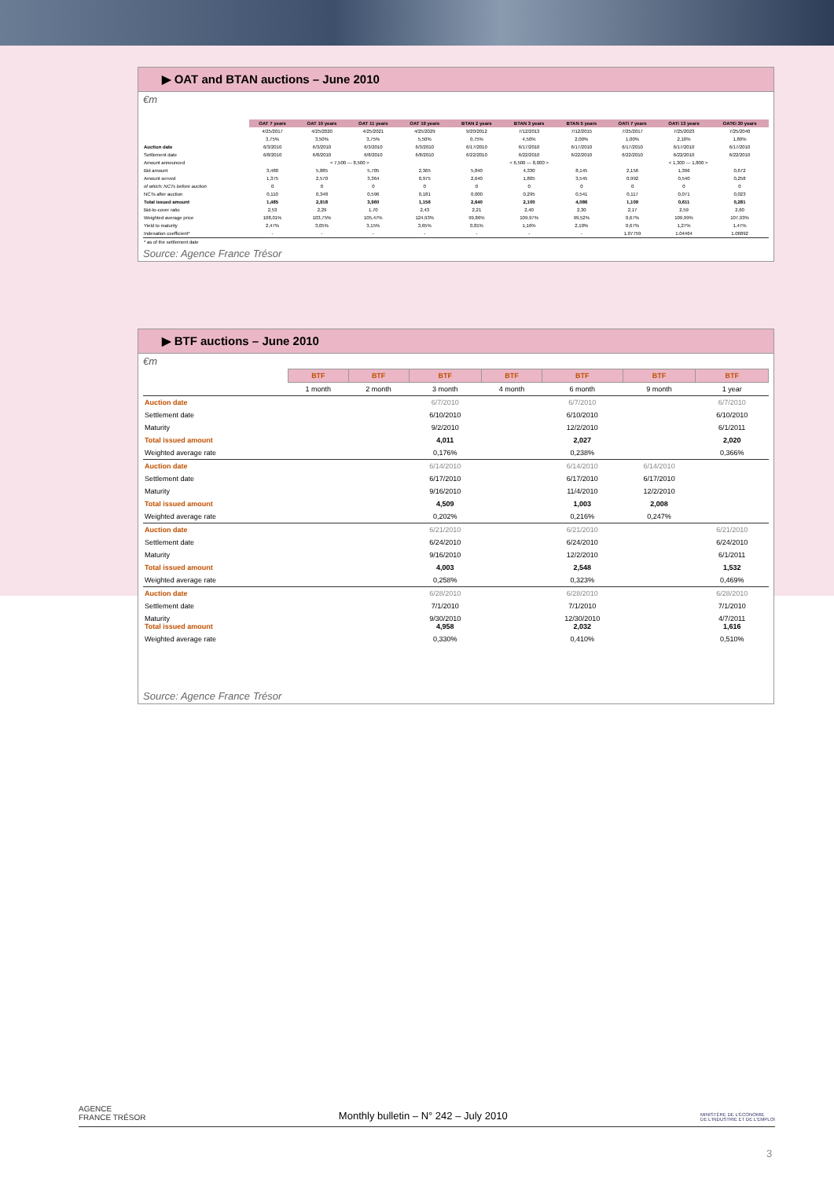▶ OAT and BTAN auctions – June 2010
€m
| | OAT 7 years | OAT 10 years | OAT 11 years | OAT 19 years | BTAN 2 years | BTAN 3 years | BTAN 5 years | OATi 7 years | OATi 13 years | OAT€i 30 years |
| --- | --- | --- | --- | --- | --- | --- | --- | --- | --- | --- |
| | 4/25/2017 | 4/25/2020 | 4/25/2021 | 4/25/2029 | 9/20/2012 | 7/12/2013 | 7/12/2015 | 7/25/2017 | 7/25/2023 | 7/25/2040 |
| | 3,75% | 3,50% | 3,75% | 5,50% | 0,75% | 4,50% | 2,00% | 1,00% | 2,10% | 1,80% |
| Auction date | 6/3/2010 | 6/3/2010 | 6/3/2010 | 6/3/2010 | 6/17/2010 | 6/17/2010 | 6/17/2010 | 6/17/2010 | 6/17/2010 | 6/17/2010 |
| Settlement date | 6/8/2010 | 6/8/2010 | 6/8/2010 | 6/8/2010 | 6/22/2010 | 6/22/2010 | 6/22/2010 | 6/22/2010 | 6/22/2010 | 6/22/2010 |
| Amount announced | < 7,500 --- 8,500 > | | | | < 6,500 --- 8,000 > | | | < 1,300 --- 1,800 > | | |
| Bid amount | 3,480 | 5,885 | 5,705 | 2,365 | 5,840 | 4,330 | 8,145 | 2,156 | 1,396 | 0,672 |
| Amount served | 1,375 | 2,570 | 3,364 | 0,975 | 2,640 | 1,805 | 3,545 | 0,992 | 0,540 | 0,258 |
| of which: NCTs before auction | 0 | 0 | 0 | 0 | 0 | 0 | 0 | 0 | 0 | 0 |
| NCTs after auction | 0,110 | 0,348 | 0,596 | 0,181 | 0,000 | 0,295 | 0,541 | 0,117 | 0,071 | 0,023 |
| Total issued amount | 1,485 | 2,918 | 3,960 | 1,156 | 2,640 | 2,100 | 4,086 | 1,109 | 0,611 | 0,281 |
| Bid-to-cover ratio | 2,53 | 2,29 | 1,70 | 2,43 | 2,21 | 2,40 | 2,30 | 2,17 | 2,59 | 2,60 |
| Weighted average price | 108,01% | 103,75% | 105,47% | 124,93% | 99,86% | 109,97% | 99,52% | 0,67% | 109,99% | 107,93% |
| Yield to maturity | 2,47% | 3,05% | 3,15% | 3,65% | 0,81% | 1,16% | 2,10% | 0,67% | 1,27% | 1,47% |
| Indexation coefficient* | - | - | - | - | - | - | - | 1.07759 | 1.04464 | 1.06892 |
| * as of the settlement date | | | | | | | | | | |
Source: Agence France Trésor
▶ BTF auctions – June 2010
€m
| | BTF | BTF | BTF | BTF | BTF | BTF | BTF |
| | 1 month | 2 month | 3 month | 4 month | 6 month | 9 month | 1 year |
| Auction date | | | 6/7/2010 | | 6/7/2010 | | 6/7/2010 |
| Settlement date | | | 6/10/2010 | | 6/10/2010 | | 6/10/2010 |
| Maturity | | | 9/2/2010 | | 12/2/2010 | | 6/1/2011 |
| Total issued amount | | | 4,011 | | 2,027 | | 2,020 |
| Weighted average rate | | | 0,176% | | 0,238% | | 0,366% |
| Auction date | | | 6/14/2010 | | 6/14/2010 | 6/14/2010 | |
| Settlement date | | | 6/17/2010 | | 6/17/2010 | 6/17/2010 | |
| Maturity | | | 9/16/2010 | | 11/4/2010 | 12/2/2010 | |
| Total issued amount | | | 4,509 | | 1,003 | 2,008 | |
| Weighted average rate | | | 0,202% | | 0,216% | 0,247% | |
| Auction date | | | 6/21/2010 | | 6/21/2010 | | 6/21/2010 |
| Settlement date | | | 6/24/2010 | | 6/24/2010 | | 6/24/2010 |
| Maturity | | | 9/16/2010 | | 12/2/2010 | | 6/1/2011 |
| Total issued amount | | | 4,003 | | 2,548 | | 1,532 |
| Weighted average rate | | | 0,258% | | 0,323% | | 0,469% |
| Auction date | | | 6/28/2010 | | 6/28/2010 | | 6/28/2010 |
| Settlement date | | | 7/1/2010 | | 7/1/2010 | | 7/1/2010 |
| Maturity Total issued amount | | | 9/30/2010 4,958 | | 12/30/2010 2,032 | | 4/7/2011 1,616 |
| Weighted average rate | | | 0,330% | | 0,410% | | 0,510% |
Source: Agence France Trésor
AGENCE
FRANCE TRÉSOR
Monthly bulletin – N° 242 – July 2010
MINISTÈRE DE L'ÉCONOMIE
DE L'INDUSTRIE ET DE L'EMPLOI
3